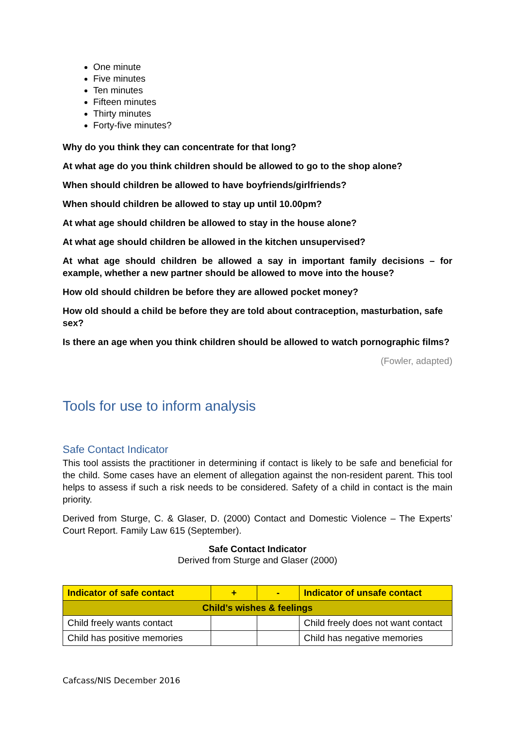One minute
Five minutes
Ten minutes
Fifteen minutes
Thirty minutes
Forty-five minutes?
Why do you think they can concentrate for that long?
At what age do you think children should be allowed to go to the shop alone?
When should children be allowed to have boyfriends/girlfriends?
When should children be allowed to stay up until 10.00pm?
At what age should children be allowed to stay in the house alone?
At what age should children be allowed in the kitchen unsupervised?
At what age should children be allowed a say in important family decisions – for example, whether a new partner should be allowed to move into the house?
How old should children be before they are allowed pocket money?
How old should a child be before they are told about contraception, masturbation, safe sex?
Is there an age when you think children should be allowed to watch pornographic films?
(Fowler, adapted)
Tools for use to inform analysis
Safe Contact Indicator
This tool assists the practitioner in determining if contact is likely to be safe and beneficial for the child. Some cases have an element of allegation against the non-resident parent. This tool helps to assess if such a risk needs to be considered. Safety of a child in contact is the main priority.
Derived from Sturge, C. & Glaser, D. (2000) Contact and Domestic Violence – The Experts’ Court Report. Family Law 615 (September).
Safe Contact Indicator
Derived from Sturge and Glaser (2000)
| Indicator of safe contact | + | - | Indicator of unsafe contact |
| --- | --- | --- | --- |
| Child’s wishes & feelings | | | |
| Child freely wants contact | | | Child freely does not want contact |
| Child has positive memories | | | Child has negative memories |
Cafcass/NIS December 2016